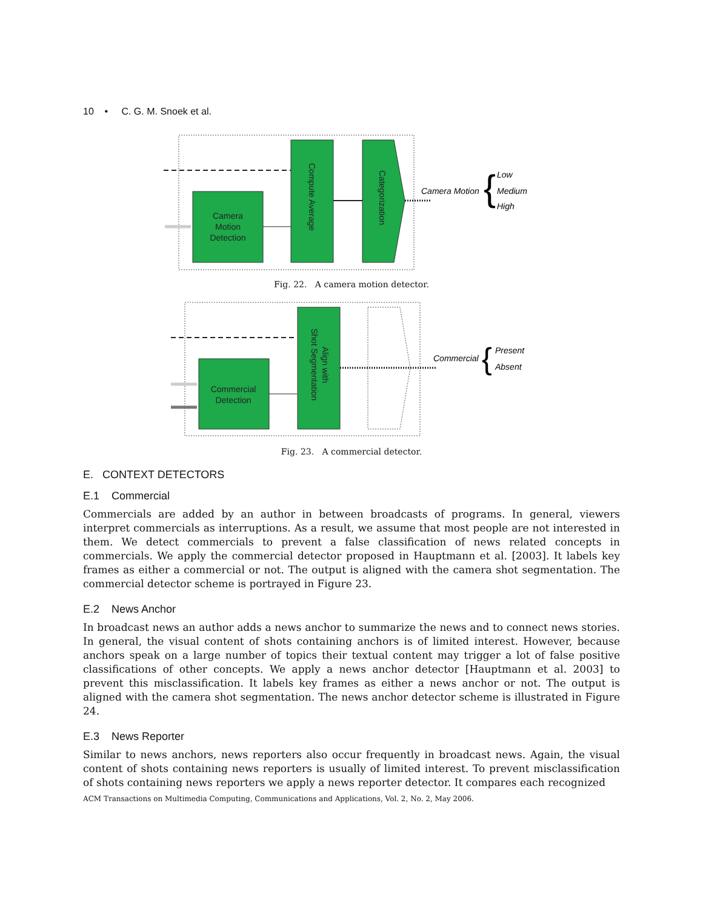10 • C. G. M. Snoek et al.
Camera
Motion
Detection
Compute Average
Categorization
Camera Motion
Low
Medium
High
{
Fig. 22. A camera motion detector.
Commercial
Detection
Shot Segmentation
Align with
Commercial
Present
Absent
{
Fig. 23. A commercial detector.
E. CONTEXT DETECTORS
E.1 Commercial
Commercials are added by an author in between broadcasts of programs. In general, viewers interpret commercials as interruptions. As a result, we assume that most people are not interested in them. We detect commercials to prevent a false classification of news related concepts in commercials. We apply the commercial detector proposed in Hauptmann et al. [2003]. It labels key frames as either a commercial or not. The output is aligned with the camera shot segmentation. The commercial detector scheme is portrayed in Figure 23.
E.2 News Anchor
In broadcast news an author adds a news anchor to summarize the news and to connect news stories. In general, the visual content of shots containing anchors is of limited interest. However, because anchors speak on a large number of topics their textual content may trigger a lot of false positive classifications of other concepts. We apply a news anchor detector [Hauptmann et al. 2003] to prevent this misclassification. It labels key frames as either a news anchor or not. The output is aligned with the camera shot segmentation. The news anchor detector scheme is illustrated in Figure 24.
E.3 News Reporter
Similar to news anchors, news reporters also occur frequently in broadcast news. Again, the visual content of shots containing news reporters is usually of limited interest. To prevent misclassification of shots containing news reporters we apply a news reporter detector. It compares each recognized
ACM Transactions on Multimedia Computing, Communications and Applications, Vol. 2, No. 2, May 2006.